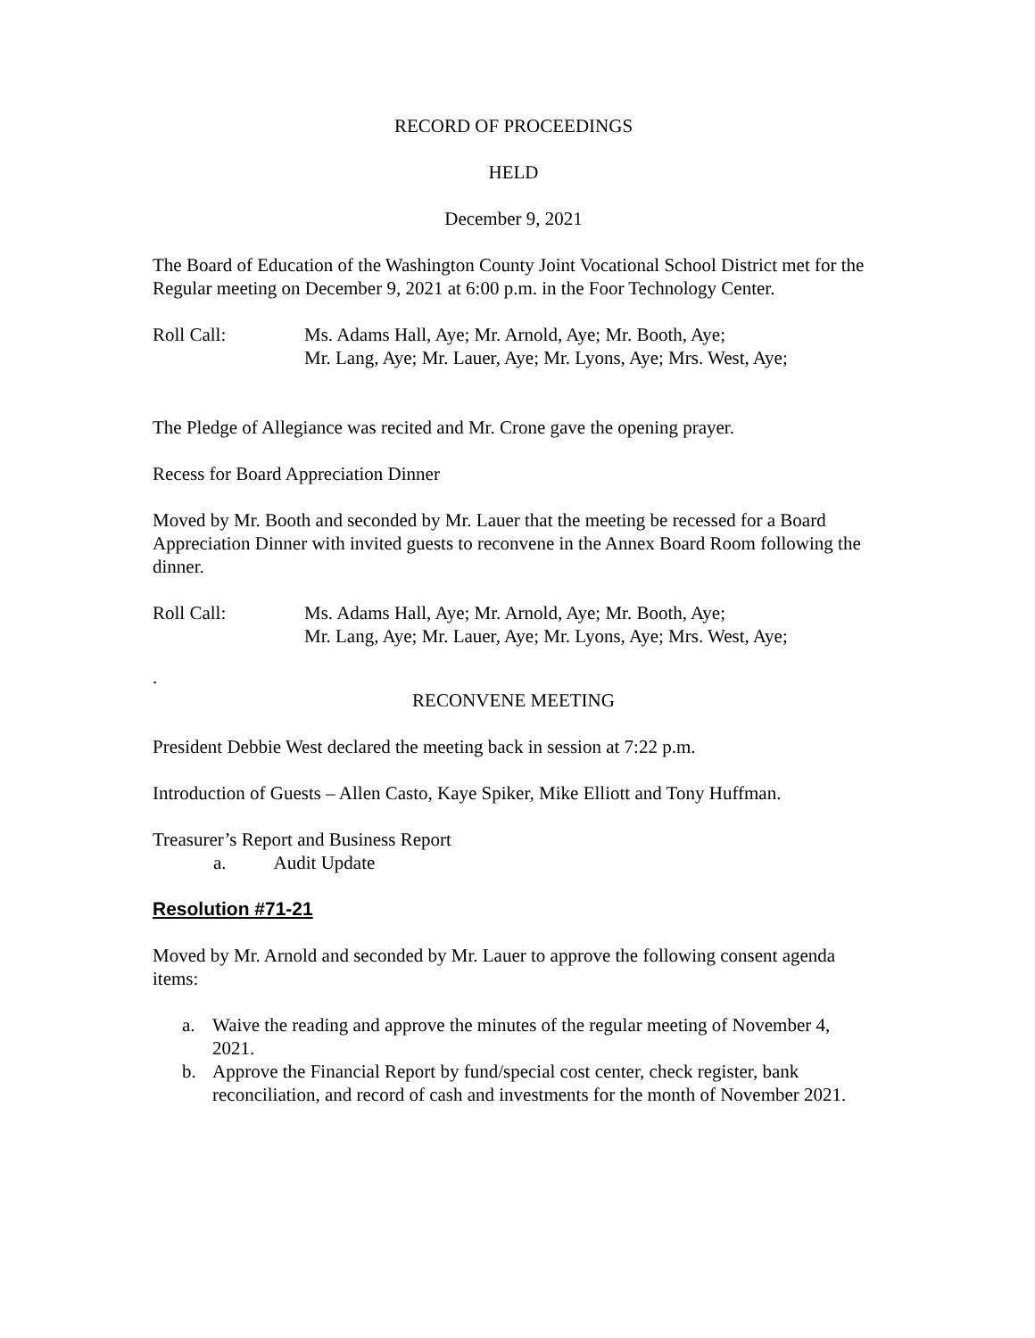RECORD OF PROCEEDINGS
HELD
December 9, 2021
The Board of Education of the Washington County Joint Vocational School District met for the Regular meeting on December 9, 2021 at 6:00 p.m. in the Foor Technology Center.
Roll Call: Ms. Adams Hall, Aye; Mr. Arnold, Aye; Mr. Booth, Aye;
Mr. Lang, Aye; Mr. Lauer, Aye; Mr. Lyons, Aye; Mrs. West, Aye;
The Pledge of Allegiance was recited and Mr. Crone gave the opening prayer.
Recess for Board Appreciation Dinner
Moved by Mr. Booth and seconded by Mr. Lauer that the meeting be recessed for a Board Appreciation Dinner with invited guests to reconvene in the Annex Board Room following the dinner.
Roll Call: Ms. Adams Hall, Aye; Mr. Arnold, Aye; Mr. Booth, Aye;
Mr. Lang, Aye; Mr. Lauer, Aye; Mr. Lyons, Aye; Mrs. West, Aye;
.
RECONVENE MEETING
President Debbie West declared the meeting back in session at 7:22 p.m.
Introduction of Guests – Allen Casto, Kaye Spiker, Mike Elliott and Tony Huffman.
Treasurer’s Report and Business Report
a. Audit Update
Resolution #71-21
Moved by Mr. Arnold and seconded by Mr. Lauer to approve the following consent agenda items:
a. Waive the reading and approve the minutes of the regular meeting of November 4, 2021.
b. Approve the Financial Report by fund/special cost center, check register, bank reconciliation, and record of cash and investments for the month of November 2021.